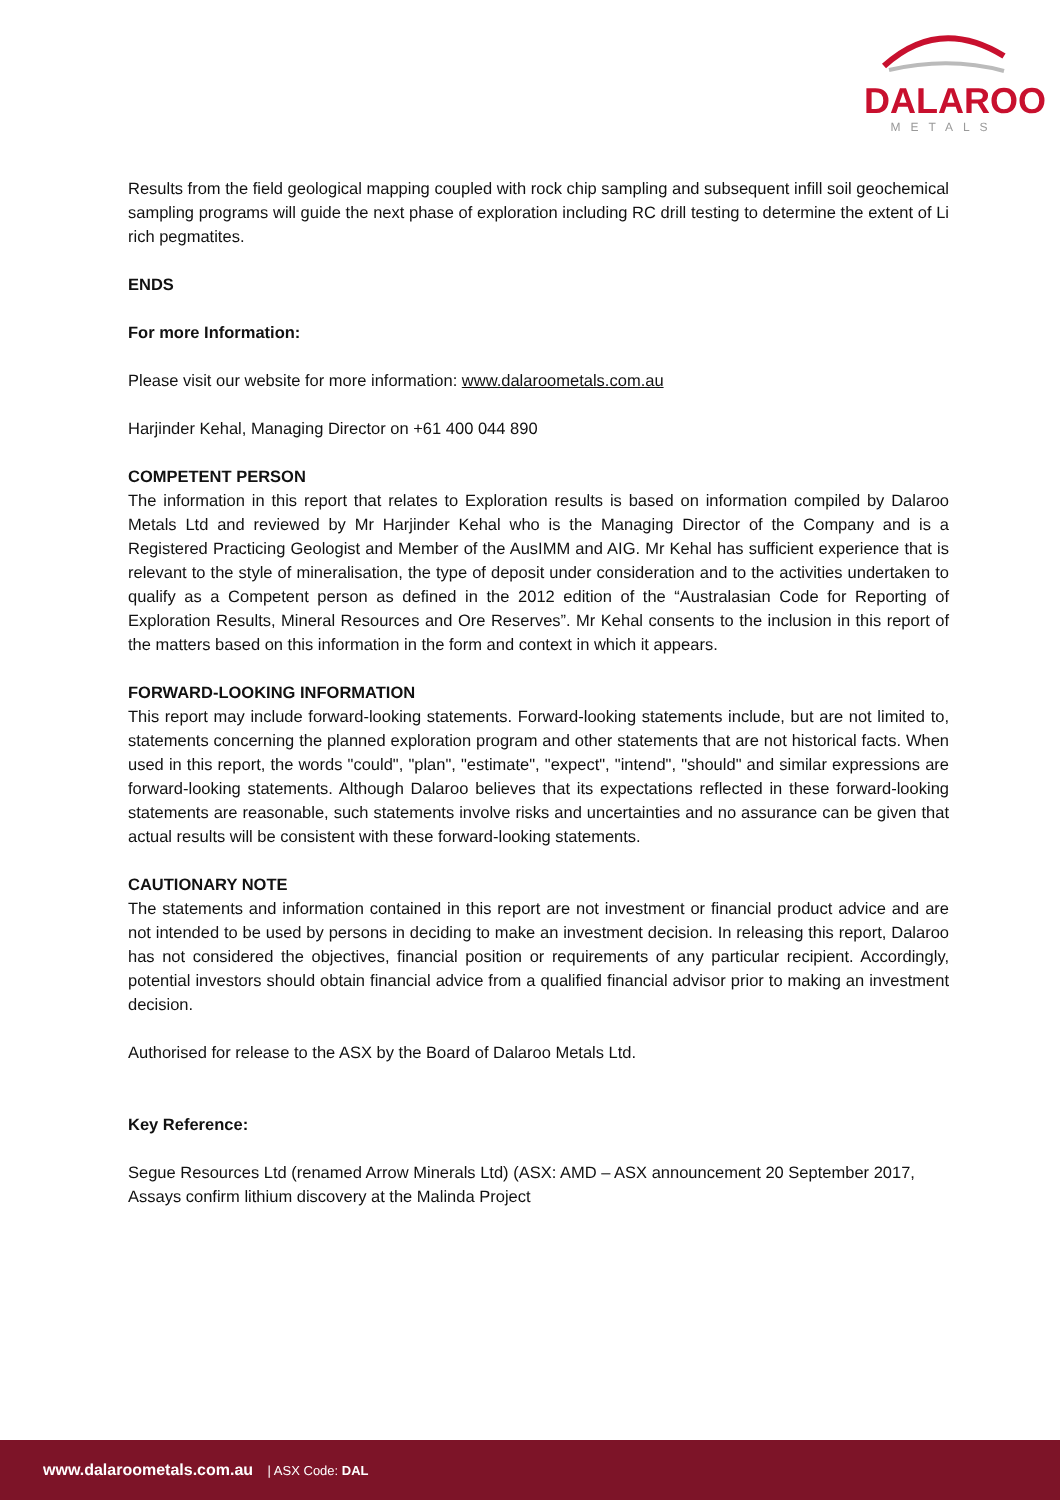DALAROO
METALS
Results from the field geological mapping coupled with rock chip sampling and subsequent infill soil geochemical sampling programs will guide the next phase of exploration including RC drill testing to determine the extent of Li rich pegmatites.
ENDS
For more Information:
Please visit our website for more information: www.dalaroometals.com.au
Harjinder Kehal, Managing Director on +61 400 044 890
COMPETENT PERSON
The information in this report that relates to Exploration results is based on information compiled by Dalaroo Metals Ltd and reviewed by Mr Harjinder Kehal who is the Managing Director of the Company and is a Registered Practicing Geologist and Member of the AusIMM and AIG. Mr Kehal has sufficient experience that is relevant to the style of mineralisation, the type of deposit under consideration and to the activities undertaken to qualify as a Competent person as defined in the 2012 edition of the “Australasian Code for Reporting of Exploration Results, Mineral Resources and Ore Reserves”. Mr Kehal consents to the inclusion in this report of the matters based on this information in the form and context in which it appears.
FORWARD-LOOKING INFORMATION
This report may include forward-looking statements. Forward-looking statements include, but are not limited to, statements concerning the planned exploration program and other statements that are not historical facts. When used in this report, the words "could", "plan", "estimate", "expect", "intend", "should" and similar expressions are forward-looking statements. Although Dalaroo believes that its expectations reflected in these forward-looking statements are reasonable, such statements involve risks and uncertainties and no assurance can be given that actual results will be consistent with these forward-looking statements.
CAUTIONARY NOTE
The statements and information contained in this report are not investment or financial product advice and are not intended to be used by persons in deciding to make an investment decision. In releasing this report, Dalaroo has not considered the objectives, financial position or requirements of any particular recipient. Accordingly, potential investors should obtain financial advice from a qualified financial advisor prior to making an investment decision.
Authorised for release to the ASX by the Board of Dalaroo Metals Ltd.
Key Reference:
Segue Resources Ltd (renamed Arrow Minerals Ltd) (ASX: AMD – ASX announcement 20 September 2017, Assays confirm lithium discovery at the Malinda Project
www.dalaroometals.com.au | ASX Code: DAL